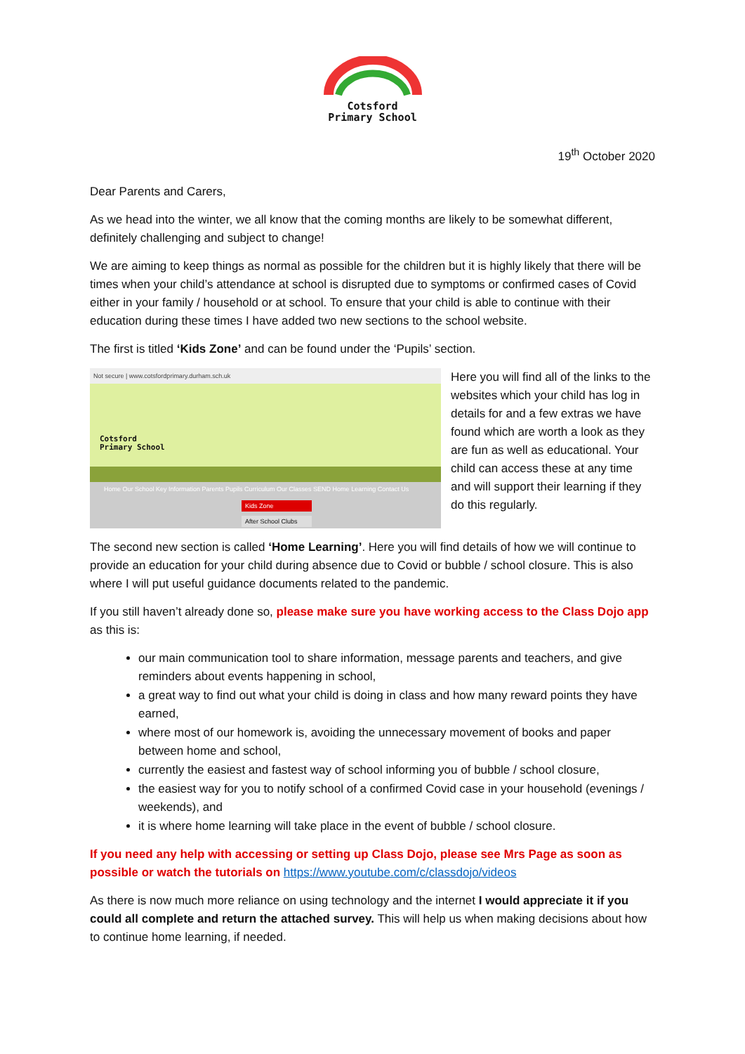Cotsford
Primary School
19<sup>th</sup> October 2020
Dear Parents and Carers,
As we head into the winter, we all know that the coming months are likely to be somewhat different, definitely challenging and subject to change!
We are aiming to keep things as normal as possible for the children but it is highly likely that there will be times when your child’s attendance at school is disrupted due to symptoms or confirmed cases of Covid either in your family / household or at school. To ensure that your child is able to continue with their education during these times I have added two new sections to the school website.
The first is titled ‘Kids Zone’ and can be found under the ‘Pupils’ section.
Not secure | www.cotsfordprimary.durham.sch.uk
Cotsford
Primary School
Home Our School Key Information Parents Pupils Curriculum Our Classes SEND Home Learning Contact Us
Kids Zone
After School Clubs
Here you will find all of the links to the websites which your child has log in details for and a few extras we have found which are worth a look as they are fun as well as educational. Your child can access these at any time and will support their learning if they do this regularly.
The second new section is called ‘Home Learning’. Here you will find details of how we will continue to provide an education for your child during absence due to Covid or bubble / school closure. This is also where I will put useful guidance documents related to the pandemic.
If you still haven’t already done so, please make sure you have working access to the Class Dojo app as this is:
our main communication tool to share information, message parents and teachers, and give reminders about events happening in school,
a great way to find out what your child is doing in class and how many reward points they have earned,
where most of our homework is, avoiding the unnecessary movement of books and paper between home and school,
currently the easiest and fastest way of school informing you of bubble / school closure,
the easiest way for you to notify school of a confirmed Covid case in your household (evenings / weekends), and
it is where home learning will take place in the event of bubble / school closure.
If you need any help with accessing or setting up Class Dojo, please see Mrs Page as soon as possible or watch the tutorials on https://www.youtube.com/c/classdojo/videos
As there is now much more reliance on using technology and the internet I would appreciate it if you could all complete and return the attached survey. This will help us when making decisions about how to continue home learning, if needed.